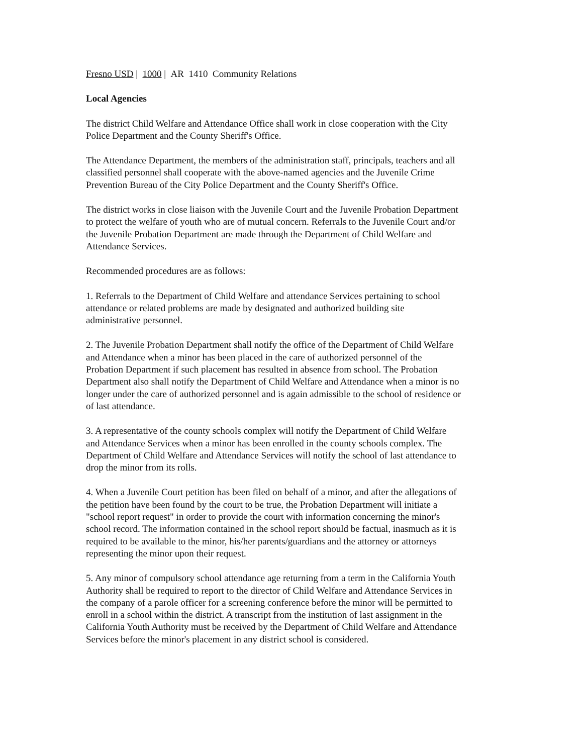Fresno USD | 1000 | AR 1410 Community Relations
Local Agencies
The district Child Welfare and Attendance Office shall work in close cooperation with the City
Police Department and the County Sheriff's Office.
The Attendance Department, the members of the administration staff, principals, teachers and all
classified personnel shall cooperate with the above-named agencies and the Juvenile Crime
Prevention Bureau of the City Police Department and the County Sheriff's Office.
The district works in close liaison with the Juvenile Court and the Juvenile Probation Department
to protect the welfare of youth who are of mutual concern. Referrals to the Juvenile Court and/or
the Juvenile Probation Department are made through the Department of Child Welfare and
Attendance Services.
Recommended procedures are as follows:
1. Referrals to the Department of Child Welfare and attendance Services pertaining to school
attendance or related problems are made by designated and authorized building site
administrative personnel.
2. The Juvenile Probation Department shall notify the office of the Department of Child Welfare
and Attendance when a minor has been placed in the care of authorized personnel of the
Probation Department if such placement has resulted in absence from school. The Probation
Department also shall notify the Department of Child Welfare and Attendance when a minor is no
longer under the care of authorized personnel and is again admissible to the school of residence or
of last attendance.
3. A representative of the county schools complex will notify the Department of Child Welfare
and Attendance Services when a minor has been enrolled in the county schools complex. The
Department of Child Welfare and Attendance Services will notify the school of last attendance to
drop the minor from its rolls.
4. When a Juvenile Court petition has been filed on behalf of a minor, and after the allegations of
the petition have been found by the court to be true, the Probation Department will initiate a
"school report request" in order to provide the court with information concerning the minor's
school record. The information contained in the school report should be factual, inasmuch as it is
required to be available to the minor, his/her parents/guardians and the attorney or attorneys
representing the minor upon their request.
5. Any minor of compulsory school attendance age returning from a term in the California Youth
Authority shall be required to report to the director of Child Welfare and Attendance Services in
the company of a parole officer for a screening conference before the minor will be permitted to
enroll in a school within the district. A transcript from the institution of last assignment in the
California Youth Authority must be received by the Department of Child Welfare and Attendance
Services before the minor's placement in any district school is considered.